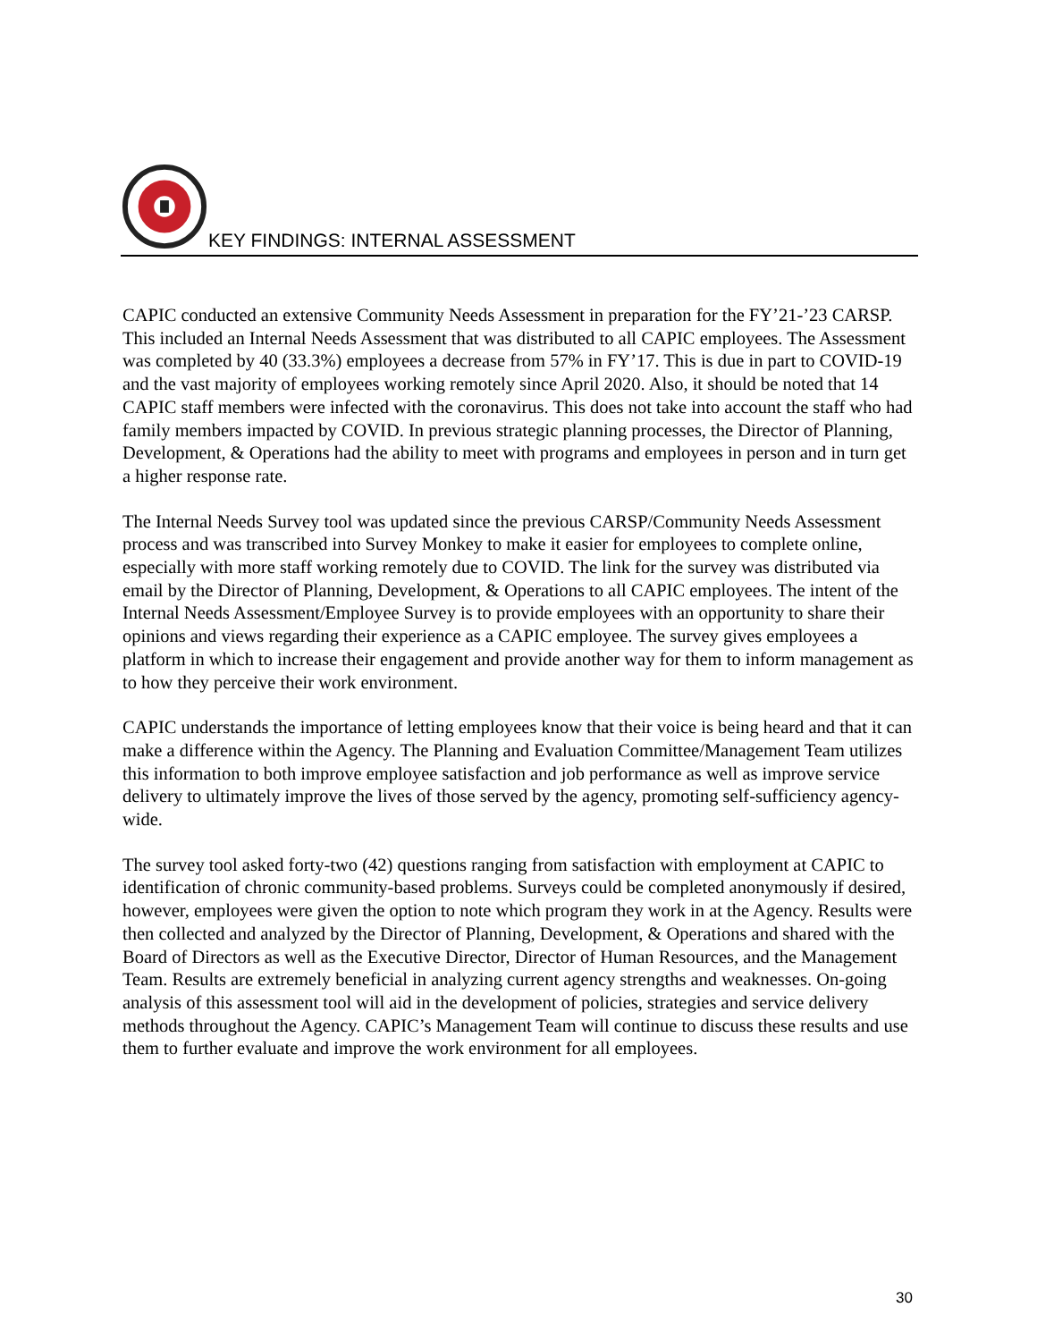KEY FINDINGS: INTERNAL ASSESSMENT
CAPIC conducted an extensive Community Needs Assessment in preparation for the FY’21-’23 CARSP. This included an Internal Needs Assessment that was distributed to all CAPIC employees. The Assessment was completed by 40 (33.3%) employees a decrease from 57% in FY’17. This is due in part to COVID-19 and the vast majority of employees working remotely since April 2020. Also, it should be noted that 14 CAPIC staff members were infected with the coronavirus. This does not take into account the staff who had family members impacted by COVID. In previous strategic planning processes, the Director of Planning, Development, & Operations had the ability to meet with programs and employees in person and in turn get a higher response rate.
The Internal Needs Survey tool was updated since the previous CARSP/Community Needs Assessment process and was transcribed into Survey Monkey to make it easier for employees to complete online, especially with more staff working remotely due to COVID. The link for the survey was distributed via email by the Director of Planning, Development, & Operations to all CAPIC employees. The intent of the Internal Needs Assessment/Employee Survey is to provide employees with an opportunity to share their opinions and views regarding their experience as a CAPIC employee. The survey gives employees a platform in which to increase their engagement and provide another way for them to inform management as to how they perceive their work environment.
CAPIC understands the importance of letting employees know that their voice is being heard and that it can make a difference within the Agency. The Planning and Evaluation Committee/Management Team utilizes this information to both improve employee satisfaction and job performance as well as improve service delivery to ultimately improve the lives of those served by the agency, promoting self-sufficiency agency-wide.
The survey tool asked forty-two (42) questions ranging from satisfaction with employment at CAPIC to identification of chronic community-based problems. Surveys could be completed anonymously if desired, however, employees were given the option to note which program they work in at the Agency. Results were then collected and analyzed by the Director of Planning, Development, & Operations and shared with the Board of Directors as well as the Executive Director, Director of Human Resources, and the Management Team. Results are extremely beneficial in analyzing current agency strengths and weaknesses. On-going analysis of this assessment tool will aid in the development of policies, strategies and service delivery methods throughout the Agency. CAPIC’s Management Team will continue to discuss these results and use them to further evaluate and improve the work environment for all employees.
30